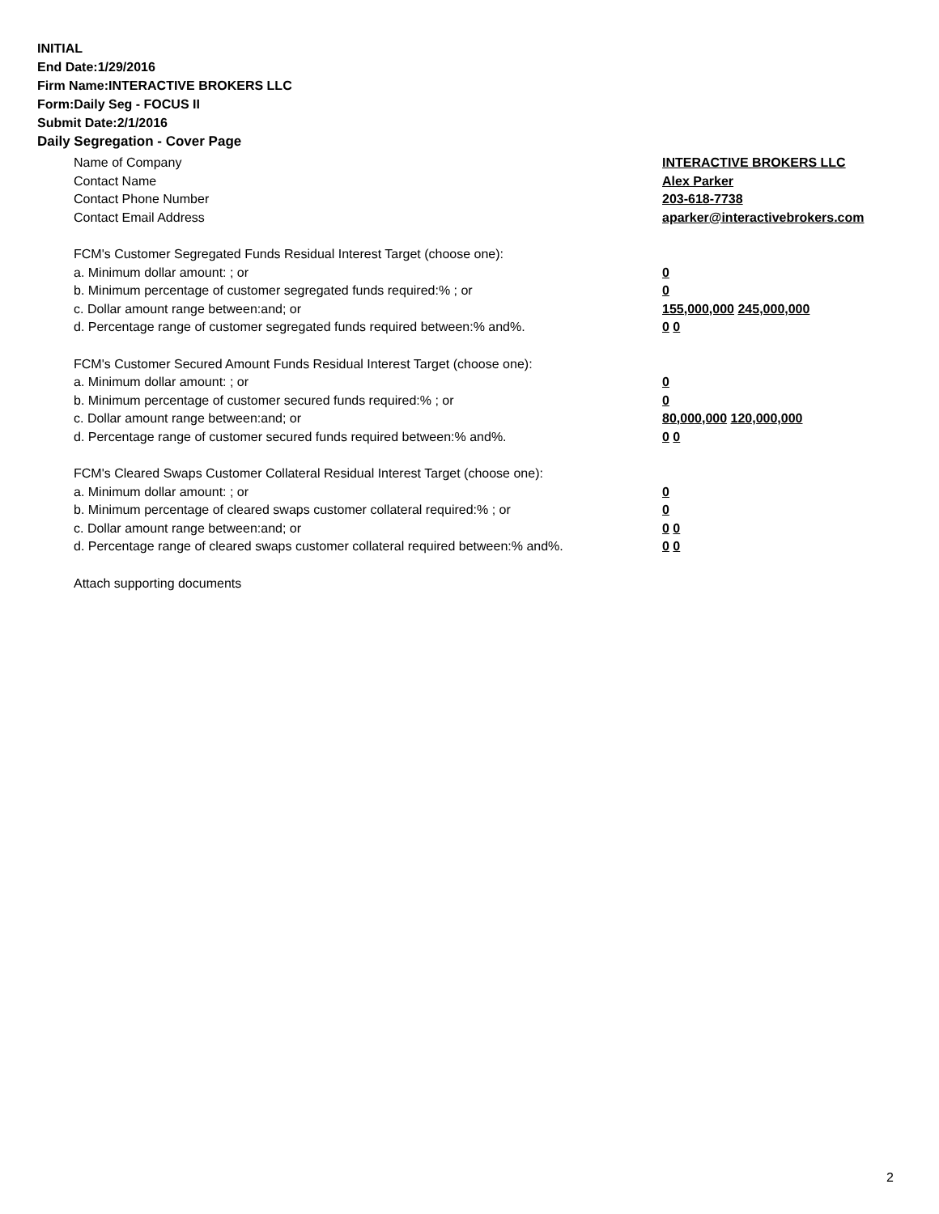INITIAL
End Date:1/29/2016
Firm Name:INTERACTIVE BROKERS LLC
Form:Daily Seg - FOCUS II
Submit Date:2/1/2016
Daily Segregation - Cover Page
Name of Company INTERACTIVE BROKERS LLC
Contact Name Alex Parker
Contact Phone Number 203-618-7738
Contact Email Address aparker@interactivebrokers.com
FCM's Customer Segregated Funds Residual Interest Target (choose one):
a. Minimum dollar amount: ; or 0
b. Minimum percentage of customer segregated funds required:% ; or 0
c. Dollar amount range between:and; or 155,000,000 245,000,000
d. Percentage range of customer segregated funds required between:% and%. 0 0
FCM's Customer Secured Amount Funds Residual Interest Target (choose one):
a. Minimum dollar amount: ; or 0
b. Minimum percentage of customer secured funds required:% ; or 0
c. Dollar amount range between:and; or 80,000,000 120,000,000
d. Percentage range of customer secured funds required between:% and%. 0 0
FCM's Cleared Swaps Customer Collateral Residual Interest Target (choose one):
a. Minimum dollar amount: ; or 0
b. Minimum percentage of cleared swaps customer collateral required:% ; or 0
c. Dollar amount range between:and; or 0 0
d. Percentage range of cleared swaps customer collateral required between:% and%.
0 0
Attach supporting documents
2